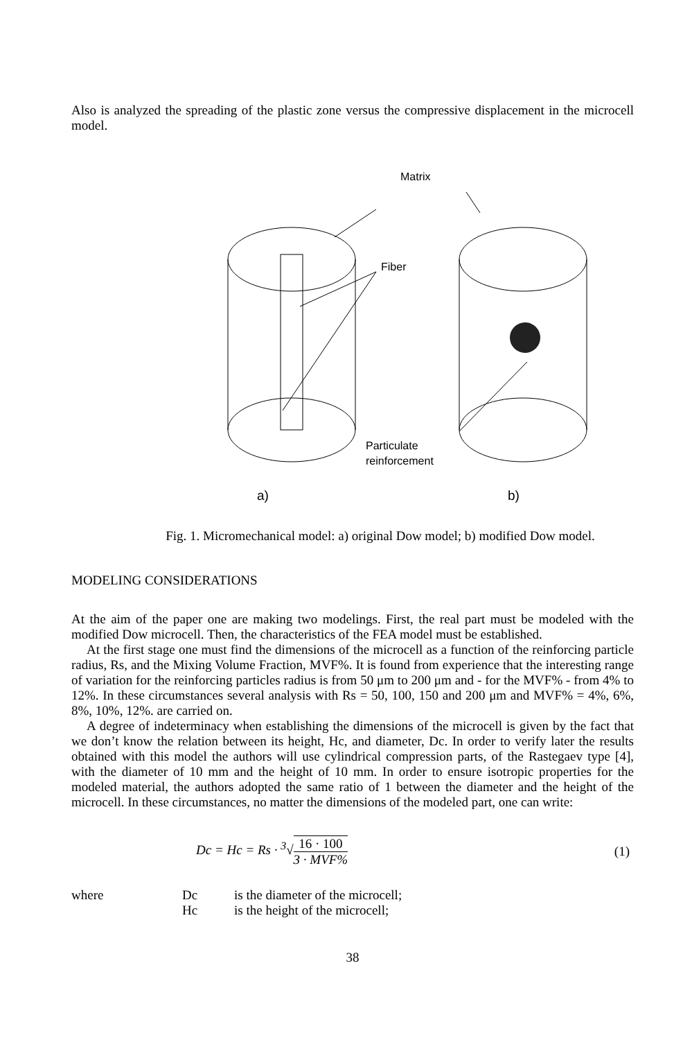Also is analyzed the spreading of the plastic zone versus the compressive displacement in the microcell model.
Matrix
Fiber
Particulate
reinforcement
a) b)
Fig. 1. Micromechanical model: a) original Dow model; b) modified Dow model.
MODELING CONSIDERATIONS
At the aim of the paper one are making two modelings. First, the real part must be modeled with the modified Dow microcell. Then, the characteristics of the FEA model must be established.
At the first stage one must find the dimensions of the microcell as a function of the reinforcing particle radius, Rs, and the Mixing Volume Fraction, MVF%. It is found from experience that the interesting range of variation for the reinforcing particles radius is from 50 μm to 200 μm and - for the MVF% - from 4% to 12%. In these circumstances several analysis with Rs = 50, 100, 150 and 200 μm and MVF% = 4%, 6%, 8%, 10%, 12%. are carried on.
A degree of indeterminacy when establishing the dimensions of the microcell is given by the fact that we don’t know the relation between its height, Hc, and diameter, Dc. In order to verify later the results obtained with this model the authors will use cylindrical compression parts, of the Rastegaev type [4], with the diameter of 10 mm and the height of 10 mm. In order to ensure isotropic properties for the modeled material, the authors adopted the same ratio of 1 between the diameter and the height of the microcell. In these circumstances, no matter the dimensions of the modeled part, one can write:
Dc = Hc = Rs · <sup>3</sup>√16 · 100 3 · MVF%
(1)
where Dc
Hc
is the diameter of the microcell;
is the height of the microcell;
38